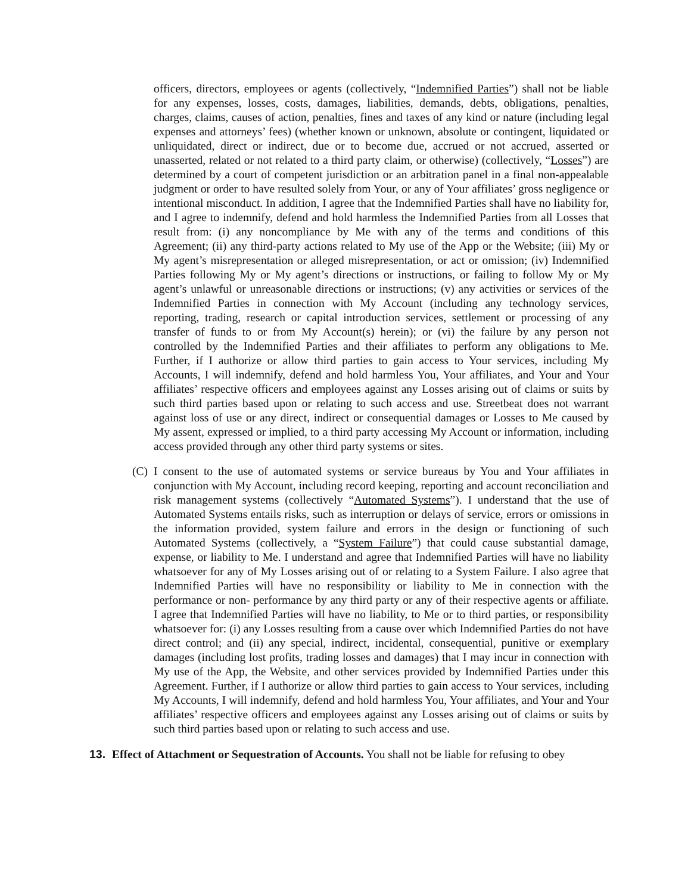officers, directors, employees or agents (collectively, “Indemnified Parties”) shall not be liable for any expenses, losses, costs, damages, liabilities, demands, debts, obligations, penalties, charges, claims, causes of action, penalties, fines and taxes of any kind or nature (including legal expenses and attorneys’ fees) (whether known or unknown, absolute or contingent, liquidated or unliquidated, direct or indirect, due or to become due, accrued or not accrued, asserted or unasserted, related or not related to a third party claim, or otherwise) (collectively, “Losses”) are determined by a court of competent jurisdiction or an arbitration panel in a final non-appealable judgment or order to have resulted solely from Your, or any of Your affiliates’ gross negligence or intentional misconduct. In addition, I agree that the Indemnified Parties shall have no liability for, and I agree to indemnify, defend and hold harmless the Indemnified Parties from all Losses that result from: (i) any noncompliance by Me with any of the terms and conditions of this Agreement; (ii) any third-party actions related to My use of the App or the Website; (iii) My or My agent’s misrepresentation or alleged misrepresentation, or act or omission; (iv) Indemnified Parties following My or My agent’s directions or instructions, or failing to follow My or My agent’s unlawful or unreasonable directions or instructions; (v) any activities or services of the Indemnified Parties in connection with My Account (including any technology services, reporting, trading, research or capital introduction services, settlement or processing of any transfer of funds to or from My Account(s) herein); or (vi) the failure by any person not controlled by the Indemnified Parties and their affiliates to perform any obligations to Me. Further, if I authorize or allow third parties to gain access to Your services, including My Accounts, I will indemnify, defend and hold harmless You, Your affiliates, and Your and Your affiliates’ respective officers and employees against any Losses arising out of claims or suits by such third parties based upon or relating to such access and use. Streetbeat does not warrant against loss of use or any direct, indirect or consequential damages or Losses to Me caused by My assent, expressed or implied, to a third party accessing My Account or information, including access provided through any other third party systems or sites.
(C) I consent to the use of automated systems or service bureaus by You and Your affiliates in conjunction with My Account, including record keeping, reporting and account reconciliation and risk management systems (collectively “Automated Systems”). I understand that the use of Automated Systems entails risks, such as interruption or delays of service, errors or omissions in the information provided, system failure and errors in the design or functioning of such Automated Systems (collectively, a “System Failure”) that could cause substantial damage, expense, or liability to Me. I understand and agree that Indemnified Parties will have no liability whatsoever for any of My Losses arising out of or relating to a System Failure. I also agree that Indemnified Parties will have no responsibility or liability to Me in connection with the performance or non- performance by any third party or any of their respective agents or affiliate. I agree that Indemnified Parties will have no liability, to Me or to third parties, or responsibility whatsoever for: (i) any Losses resulting from a cause over which Indemnified Parties do not have direct control; and (ii) any special, indirect, incidental, consequential, punitive or exemplary damages (including lost profits, trading losses and damages) that I may incur in connection with My use of the App, the Website, and other services provided by Indemnified Parties under this Agreement. Further, if I authorize or allow third parties to gain access to Your services, including My Accounts, I will indemnify, defend and hold harmless You, Your affiliates, and Your and Your affiliates’ respective officers and employees against any Losses arising out of claims or suits by such third parties based upon or relating to such access and use.
13. Effect of Attachment or Sequestration of Accounts. You shall not be liable for refusing to obey